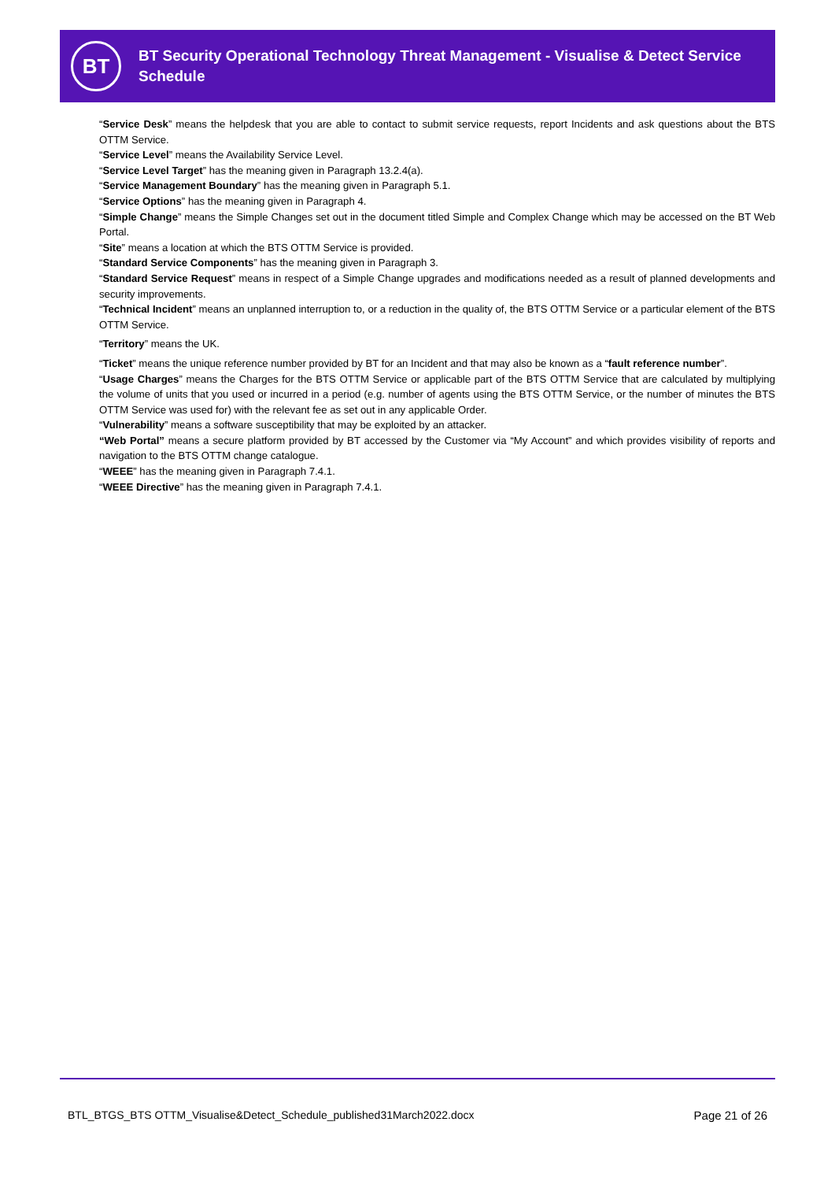BT
BT Security Operational Technology Threat Management - Visualise & Detect Service Schedule
“Service Desk” means the helpdesk that you are able to contact to submit service requests, report Incidents and ask questions about the BTS OTTM Service.
“Service Level” means the Availability Service Level.
“Service Level Target” has the meaning given in Paragraph 13.2.4(a).
“Service Management Boundary” has the meaning given in Paragraph 5.1.
“Service Options” has the meaning given in Paragraph 4.
“Simple Change” means the Simple Changes set out in the document titled Simple and Complex Change which may be accessed on the BT Web Portal.
“Site” means a location at which the BTS OTTM Service is provided.
“Standard Service Components” has the meaning given in Paragraph 3.
“Standard Service Request” means in respect of a Simple Change upgrades and modifications needed as a result of planned developments and security improvements.
“Technical Incident” means an unplanned interruption to, or a reduction in the quality of, the BTS OTTM Service or a particular element of the BTS OTTM Service.
“Territory” means the UK.
“Ticket” means the unique reference number provided by BT for an Incident and that may also be known as a “fault reference number”.
“Usage Charges” means the Charges for the BTS OTTM Service or applicable part of the BTS OTTM Service that are calculated by multiplying the volume of units that you used or incurred in a period (e.g. number of agents using the BTS OTTM Service, or the number of minutes the BTS OTTM Service was used for) with the relevant fee as set out in any applicable Order.
“Vulnerability” means a software susceptibility that may be exploited by an attacker.
“Web Portal” means a secure platform provided by BT accessed by the Customer via “My Account” and which provides visibility of reports and navigation to the BTS OTTM change catalogue.
“WEEE” has the meaning given in Paragraph 7.4.1.
“WEEE Directive” has the meaning given in Paragraph 7.4.1.
BTL_BTGS_BTS OTTM_Visualise&Detect_Schedule_published31March2022.docx
Page 21 of 26